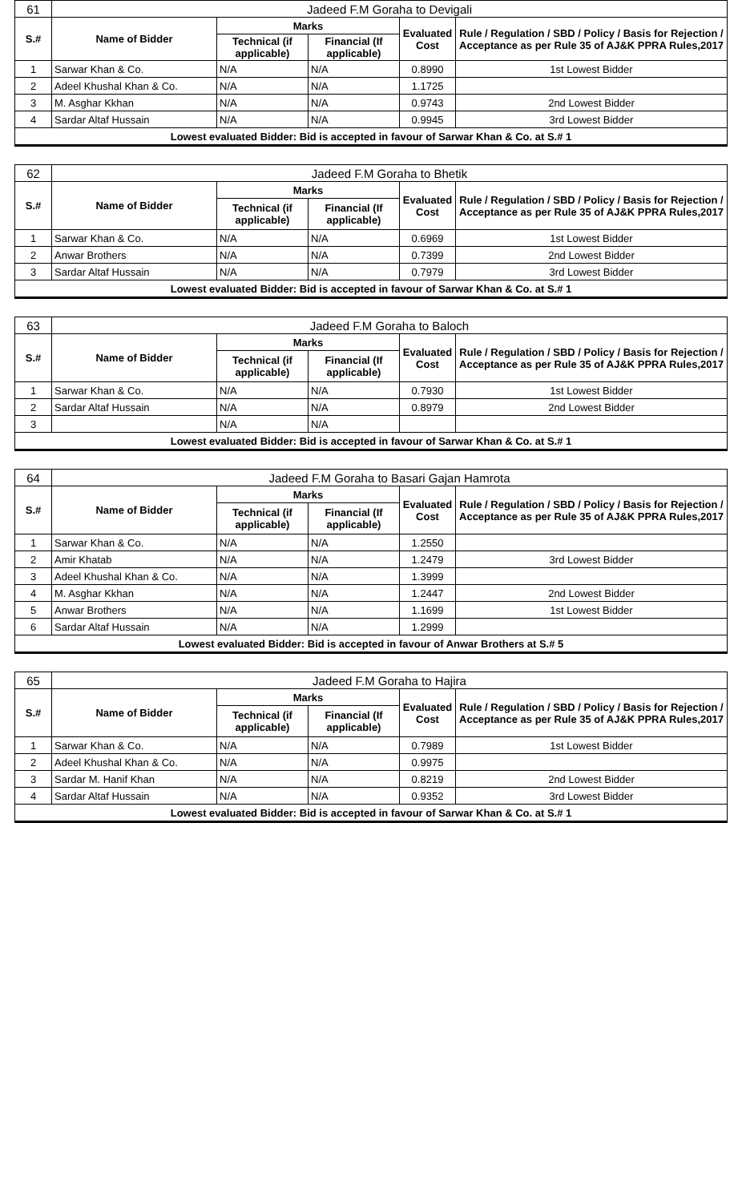| 61 | Jadeed F.M Goraha to Devigali | | | | |
| --- | --- | --- | --- | --- | --- |
| S.# | Name of Bidder | Marks | | Evaluated Cost | Rule / Regulation / SBD / Policy / Basis for Rejection / Acceptance as per Rule 35 of AJ&K PPRA Rules,2017 |
| | | Technical (if applicable) | Financial (If applicable) | | |
| 1 | Sarwar Khan & Co. | N/A | N/A | 0.8990 | 1st Lowest Bidder |
| 2 | Adeel Khushal Khan & Co. | N/A | N/A | 1.1725 | |
| 3 | M. Asghar Kkhan | N/A | N/A | 0.9743 | 2nd Lowest Bidder |
| 4 | Sardar Altaf Hussain | N/A | N/A | 0.9945 | 3rd Lowest Bidder |
| Lowest evaluated Bidder: Bid is accepted in favour of Sarwar Khan & Co. at S.# 1 | | | | | |
| 62 | Jadeed F.M Goraha to Bhetik | | | | |
| --- | --- | --- | --- | --- | --- |
| S.# | Name of Bidder | Marks | | Evaluated Cost | Rule / Regulation / SBD / Policy / Basis for Rejection / Acceptance as per Rule 35 of AJ&K PPRA Rules,2017 |
| | | Technical (if applicable) | Financial (If applicable) | | |
| 1 | Sarwar Khan & Co. | N/A | N/A | 0.6969 | 1st Lowest Bidder |
| 2 | Anwar Brothers | N/A | N/A | 0.7399 | 2nd Lowest Bidder |
| 3 | Sardar Altaf Hussain | N/A | N/A | 0.7979 | 3rd Lowest Bidder |
| Lowest evaluated Bidder: Bid is accepted in favour of Sarwar Khan & Co. at S.# 1 | | | | | |
| 63 | Jadeed F.M Goraha to Baloch | | | | |
| --- | --- | --- | --- | --- | --- |
| S.# | Name of Bidder | Marks | | Evaluated Cost | Rule / Regulation / SBD / Policy / Basis for Rejection / Acceptance as per Rule 35 of AJ&K PPRA Rules,2017 |
| | | Technical (if applicable) | Financial (If applicable) | | |
| 1 | Sarwar Khan & Co. | N/A | N/A | 0.7930 | 1st Lowest Bidder |
| 2 | Sardar Altaf Hussain | N/A | N/A | 0.8979 | 2nd Lowest Bidder |
| 3 | | N/A | N/A | | |
| Lowest evaluated Bidder: Bid is accepted in favour of Sarwar Khan & Co. at S.# 1 | | | | | |
| 64 | Jadeed F.M Goraha to Basari Gajan Hamrota | | | | |
| --- | --- | --- | --- | --- | --- |
| S.# | Name of Bidder | Marks | | Evaluated Cost | Rule / Regulation / SBD / Policy / Basis for Rejection / Acceptance as per Rule 35 of AJ&K PPRA Rules,2017 |
| | | Technical (if applicable) | Financial (If applicable) | | |
| 1 | Sarwar Khan & Co. | N/A | N/A | 1.2550 | |
| 2 | Amir Khatab | N/A | N/A | 1.2479 | 3rd Lowest Bidder |
| 3 | Adeel Khushal Khan & Co. | N/A | N/A | 1.3999 | |
| 4 | M. Asghar Kkhan | N/A | N/A | 1.2447 | 2nd Lowest Bidder |
| 5 | Anwar Brothers | N/A | N/A | 1.1699 | 1st Lowest Bidder |
| 6 | Sardar Altaf Hussain | N/A | N/A | 1.2999 | |
| Lowest evaluated Bidder: Bid is accepted in favour of Anwar Brothers at S.# 5 | | | | | |
| 65 | Jadeed F.M Goraha to Hajira | | | | |
| --- | --- | --- | --- | --- | --- |
| S.# | Name of Bidder | Marks | | Evaluated Cost | Rule / Regulation / SBD / Policy / Basis for Rejection / Acceptance as per Rule 35 of AJ&K PPRA Rules,2017 |
| | | Technical (if applicable) | Financial (If applicable) | | |
| 1 | Sarwar Khan & Co. | N/A | N/A | 0.7989 | 1st Lowest Bidder |
| 2 | Adeel Khushal Khan & Co. | N/A | N/A | 0.9975 | |
| 3 | Sardar M. Hanif Khan | N/A | N/A | 0.8219 | 2nd Lowest Bidder |
| 4 | Sardar Altaf Hussain | N/A | N/A | 0.9352 | 3rd Lowest Bidder |
| Lowest evaluated Bidder: Bid is accepted in favour of Sarwar Khan & Co. at S.# 1 | | | | | |